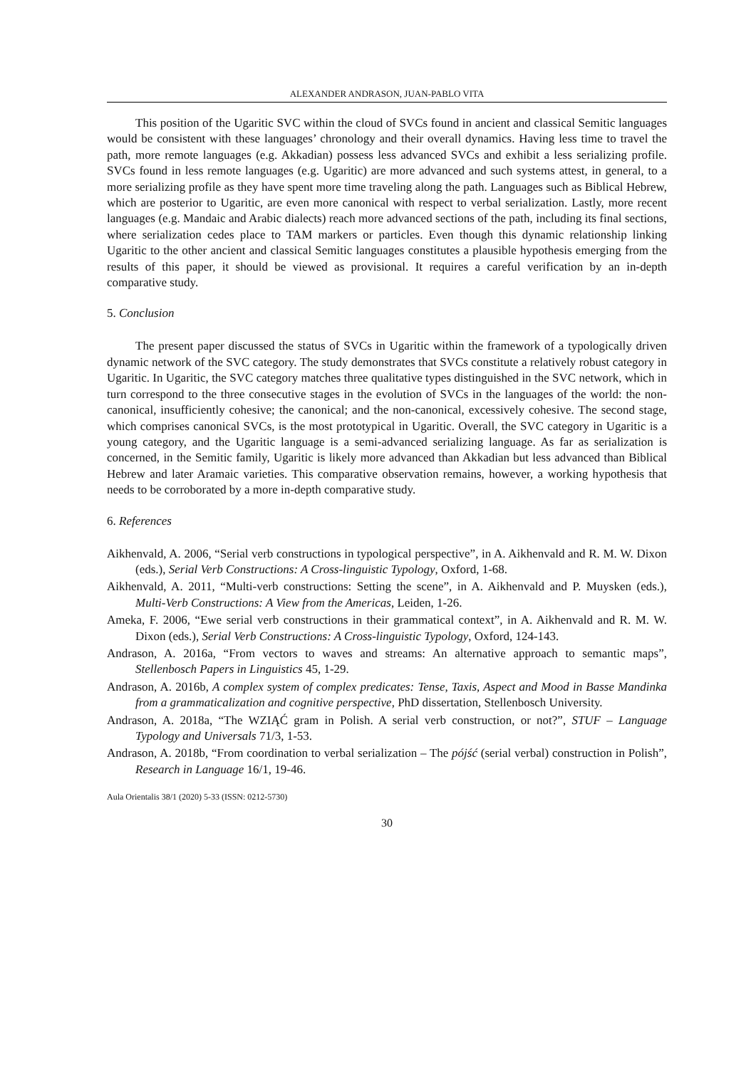ALEXANDER ANDRASON, JUAN-PABLO VITA
This position of the Ugaritic SVC within the cloud of SVCs found in ancient and classical Semitic languages would be consistent with these languages’ chronology and their overall dynamics. Having less time to travel the path, more remote languages (e.g. Akkadian) possess less advanced SVCs and exhibit a less serializing profile. SVCs found in less remote languages (e.g. Ugaritic) are more advanced and such systems attest, in general, to a more serializing profile as they have spent more time traveling along the path. Languages such as Biblical Hebrew, which are posterior to Ugaritic, are even more canonical with respect to verbal serialization. Lastly, more recent languages (e.g. Mandaic and Arabic dialects) reach more advanced sections of the path, including its final sections, where serialization cedes place to TAM markers or particles. Even though this dynamic relationship linking Ugaritic to the other ancient and classical Semitic languages constitutes a plausible hypothesis emerging from the results of this paper, it should be viewed as provisional. It requires a careful verification by an in-depth comparative study.
5. Conclusion
The present paper discussed the status of SVCs in Ugaritic within the framework of a typologically driven dynamic network of the SVC category. The study demonstrates that SVCs constitute a relatively robust category in Ugaritic. In Ugaritic, the SVC category matches three qualitative types distinguished in the SVC network, which in turn correspond to the three consecutive stages in the evolution of SVCs in the languages of the world: the non-canonical, insufficiently cohesive; the canonical; and the non-canonical, excessively cohesive. The second stage, which comprises canonical SVCs, is the most prototypical in Ugaritic. Overall, the SVC category in Ugaritic is a young category, and the Ugaritic language is a semi-advanced serializing language. As far as serialization is concerned, in the Semitic family, Ugaritic is likely more advanced than Akkadian but less advanced than Biblical Hebrew and later Aramaic varieties. This comparative observation remains, however, a working hypothesis that needs to be corroborated by a more in-depth comparative study.
6. References
Aikhenvald, A. 2006, “Serial verb constructions in typological perspective”, in A. Aikhenvald and R. M. W. Dixon (eds.), Serial Verb Constructions: A Cross-linguistic Typology, Oxford, 1-68.
Aikhenvald, A. 2011, “Multi-verb constructions: Setting the scene”, in A. Aikhenvald and P. Muysken (eds.), Multi-Verb Constructions: A View from the Americas, Leiden, 1-26.
Ameka, F. 2006, “Ewe serial verb constructions in their grammatical context”, in A. Aikhenvald and R. M. W. Dixon (eds.), Serial Verb Constructions: A Cross-linguistic Typology, Oxford, 124-143.
Andrason, A. 2016a, “From vectors to waves and streams: An alternative approach to semantic maps”, Stellenbosch Papers in Linguistics 45, 1-29.
Andrason, A. 2016b, A complex system of complex predicates: Tense, Taxis, Aspect and Mood in Basse Mandinka from a grammaticalization and cognitive perspective, PhD dissertation, Stellenbosch University.
Andrason, A. 2018a, “The WZIĄĆ gram in Polish. A serial verb construction, or not?”, STUF – Language Typology and Universals 71/3, 1-53.
Andrason, A. 2018b, “From coordination to verbal serialization – The pójść (serial verbal) construction in Polish”, Research in Language 16/1, 19-46.
Aula Orientalis 38/1 (2020) 5-33 (ISSN: 0212-5730)
30